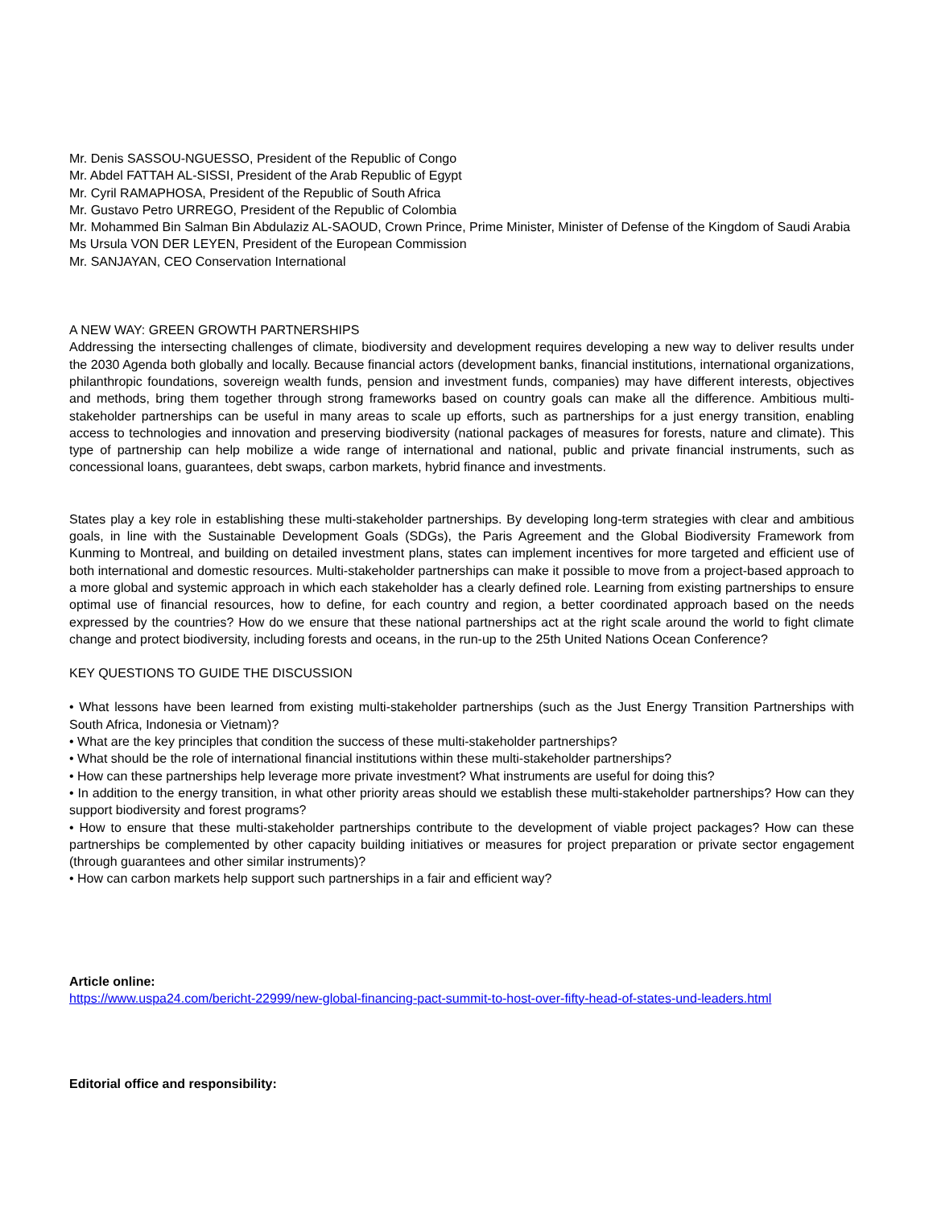Mr. Denis SASSOU-NGUESSO, President of the Republic of Congo
Mr. Abdel FATTAH AL-SISSI, President of the Arab Republic of Egypt
Mr. Cyril RAMAPHOSA, President of the Republic of South Africa
Mr. Gustavo Petro URREGO, President of the Republic of Colombia
Mr. Mohammed Bin Salman Bin Abdulaziz AL-SAOUD, Crown Prince, Prime Minister, Minister of Defense of the Kingdom of Saudi Arabia
Ms Ursula VON DER LEYEN, President of the European Commission
Mr. SANJAYAN, CEO Conservation International
A NEW WAY: GREEN GROWTH PARTNERSHIPS
Addressing the intersecting challenges of climate, biodiversity and development requires developing a new way to deliver results under the 2030 Agenda both globally and locally. Because financial actors (development banks, financial institutions, international organizations, philanthropic foundations, sovereign wealth funds, pension and investment funds, companies) may have different interests, objectives and methods, bring them together through strong frameworks based on country goals can make all the difference. Ambitious multi-stakeholder partnerships can be useful in many areas to scale up efforts, such as partnerships for a just energy transition, enabling access to technologies and innovation and preserving biodiversity (national packages of measures for forests, nature and climate). This type of partnership can help mobilize a wide range of international and national, public and private financial instruments, such as concessional loans, guarantees, debt swaps, carbon markets, hybrid finance and investments.
States play a key role in establishing these multi-stakeholder partnerships. By developing long-term strategies with clear and ambitious goals, in line with the Sustainable Development Goals (SDGs), the Paris Agreement and the Global Biodiversity Framework from Kunming to Montreal, and building on detailed investment plans, states can implement incentives for more targeted and efficient use of both international and domestic resources. Multi-stakeholder partnerships can make it possible to move from a project-based approach to a more global and systemic approach in which each stakeholder has a clearly defined role. Learning from existing partnerships to ensure optimal use of financial resources, how to define, for each country and region, a better coordinated approach based on the needs expressed by the countries? How do we ensure that these national partnerships act at the right scale around the world to fight climate change and protect biodiversity, including forests and oceans, in the run-up to the 25th United Nations Ocean Conference?
KEY QUESTIONS TO GUIDE THE DISCUSSION
• What lessons have been learned from existing multi-stakeholder partnerships (such as the Just Energy Transition Partnerships with South Africa, Indonesia or Vietnam)?
• What are the key principles that condition the success of these multi-stakeholder partnerships?
• What should be the role of international financial institutions within these multi-stakeholder partnerships?
• How can these partnerships help leverage more private investment? What instruments are useful for doing this?
• In addition to the energy transition, in what other priority areas should we establish these multi-stakeholder partnerships? How can they support biodiversity and forest programs?
• How to ensure that these multi-stakeholder partnerships contribute to the development of viable project packages? How can these partnerships be complemented by other capacity building initiatives or measures for project preparation or private sector engagement (through guarantees and other similar instruments)?
• How can carbon markets help support such partnerships in a fair and efficient way?
Article online:
https://www.uspa24.com/bericht-22999/new-global-financing-pact-summit-to-host-over-fifty-head-of-states-und-leaders.html
Editorial office and responsibility: